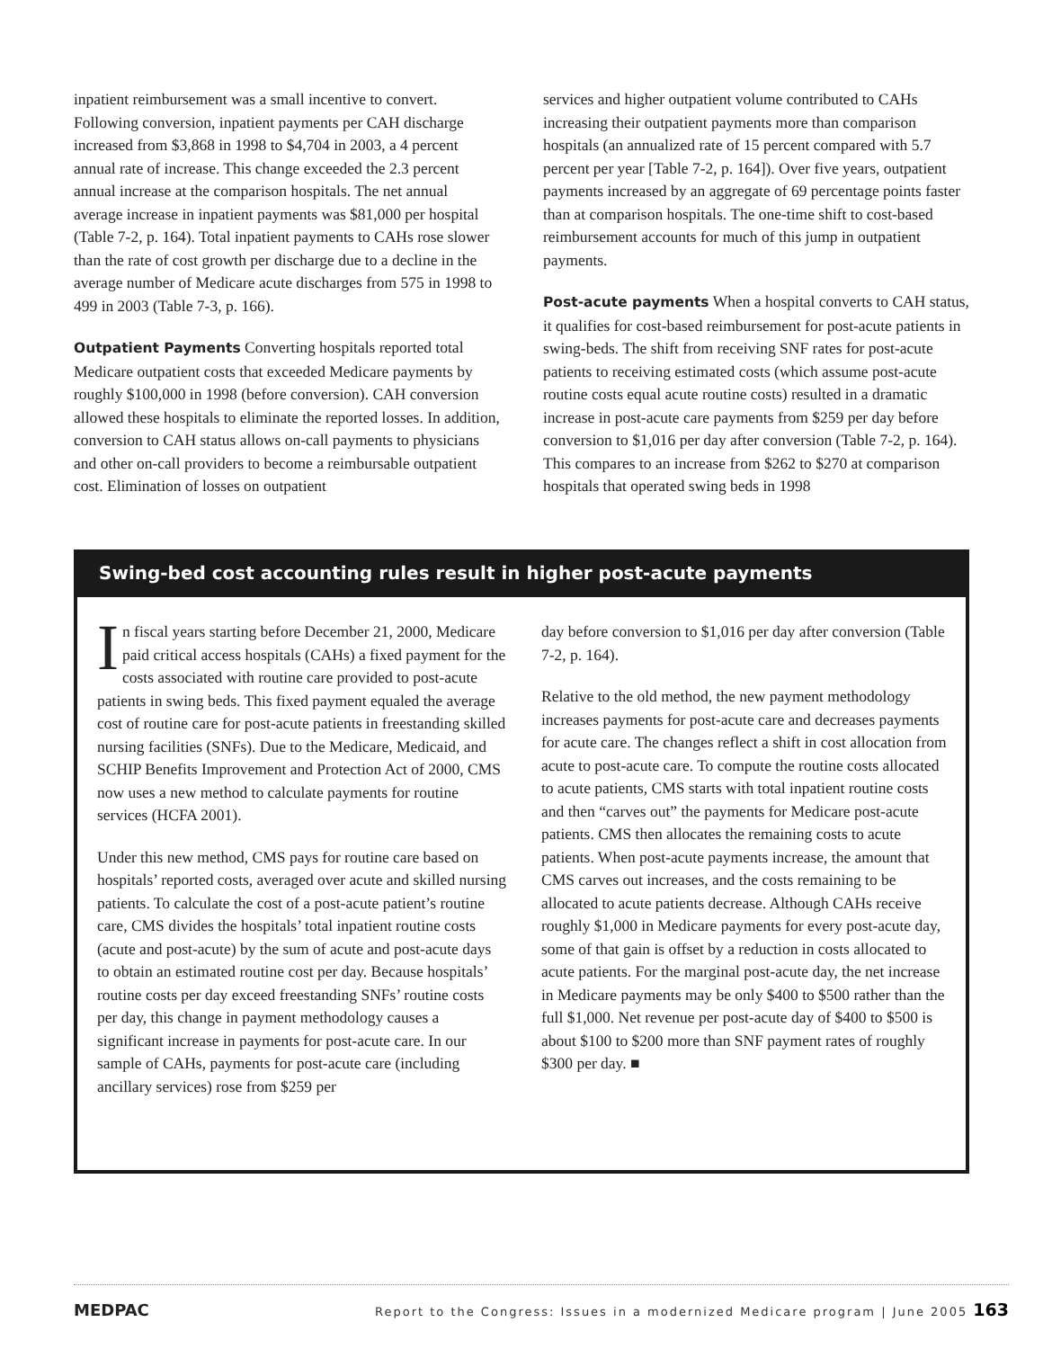inpatient reimbursement was a small incentive to convert. Following conversion, inpatient payments per CAH discharge increased from $3,868 in 1998 to $4,704 in 2003, a 4 percent annual rate of increase. This change exceeded the 2.3 percent annual increase at the comparison hospitals. The net annual average increase in inpatient payments was $81,000 per hospital (Table 7-2, p. 164). Total inpatient payments to CAHs rose slower than the rate of cost growth per discharge due to a decline in the average number of Medicare acute discharges from 575 in 1998 to 499 in 2003 (Table 7-3, p. 166).
Outpatient Payments Converting hospitals reported total Medicare outpatient costs that exceeded Medicare payments by roughly $100,000 in 1998 (before conversion). CAH conversion allowed these hospitals to eliminate the reported losses. In addition, conversion to CAH status allows on-call payments to physicians and other on-call providers to become a reimbursable outpatient cost. Elimination of losses on outpatient
services and higher outpatient volume contributed to CAHs increasing their outpatient payments more than comparison hospitals (an annualized rate of 15 percent compared with 5.7 percent per year [Table 7-2, p. 164]). Over five years, outpatient payments increased by an aggregate of 69 percentage points faster than at comparison hospitals. The one-time shift to cost-based reimbursement accounts for much of this jump in outpatient payments.
Post-acute payments When a hospital converts to CAH status, it qualifies for cost-based reimbursement for post-acute patients in swing-beds. The shift from receiving SNF rates for post-acute patients to receiving estimated costs (which assume post-acute routine costs equal acute routine costs) resulted in a dramatic increase in post-acute care payments from $259 per day before conversion to $1,016 per day after conversion (Table 7-2, p. 164). This compares to an increase from $262 to $270 at comparison hospitals that operated swing beds in 1998
Swing-bed cost accounting rules result in higher post-acute payments
In fiscal years starting before December 21, 2000, Medicare paid critical access hospitals (CAHs) a fixed payment for the costs associated with routine care provided to post-acute patients in swing beds. This fixed payment equaled the average cost of routine care for post-acute patients in freestanding skilled nursing facilities (SNFs). Due to the Medicare, Medicaid, and SCHIP Benefits Improvement and Protection Act of 2000, CMS now uses a new method to calculate payments for routine services (HCFA 2001).
Under this new method, CMS pays for routine care based on hospitals’ reported costs, averaged over acute and skilled nursing patients. To calculate the cost of a post-acute patient’s routine care, CMS divides the hospitals’ total inpatient routine costs (acute and post-acute) by the sum of acute and post-acute days to obtain an estimated routine cost per day. Because hospitals’ routine costs per day exceed freestanding SNFs’ routine costs per day, this change in payment methodology causes a significant increase in payments for post-acute care. In our sample of CAHs, payments for post-acute care (including ancillary services) rose from $259 per
day before conversion to $1,016 per day after conversion (Table 7-2, p. 164).
Relative to the old method, the new payment methodology increases payments for post-acute care and decreases payments for acute care. The changes reflect a shift in cost allocation from acute to post-acute care. To compute the routine costs allocated to acute patients, CMS starts with total inpatient routine costs and then “carves out” the payments for Medicare post-acute patients. CMS then allocates the remaining costs to acute patients. When post-acute payments increase, the amount that CMS carves out increases, and the costs remaining to be allocated to acute patients decrease. Although CAHs receive roughly $1,000 in Medicare payments for every post-acute day, some of that gain is offset by a reduction in costs allocated to acute patients. For the marginal post-acute day, the net increase in Medicare payments may be only $400 to $500 rather than the full $1,000. Net revenue per post-acute day of $400 to $500 is about $100 to $200 more than SNF payment rates of roughly $300 per day. ■
MEDPAC Report to the Congress: Issues in a modernized Medicare program | June 2005 163